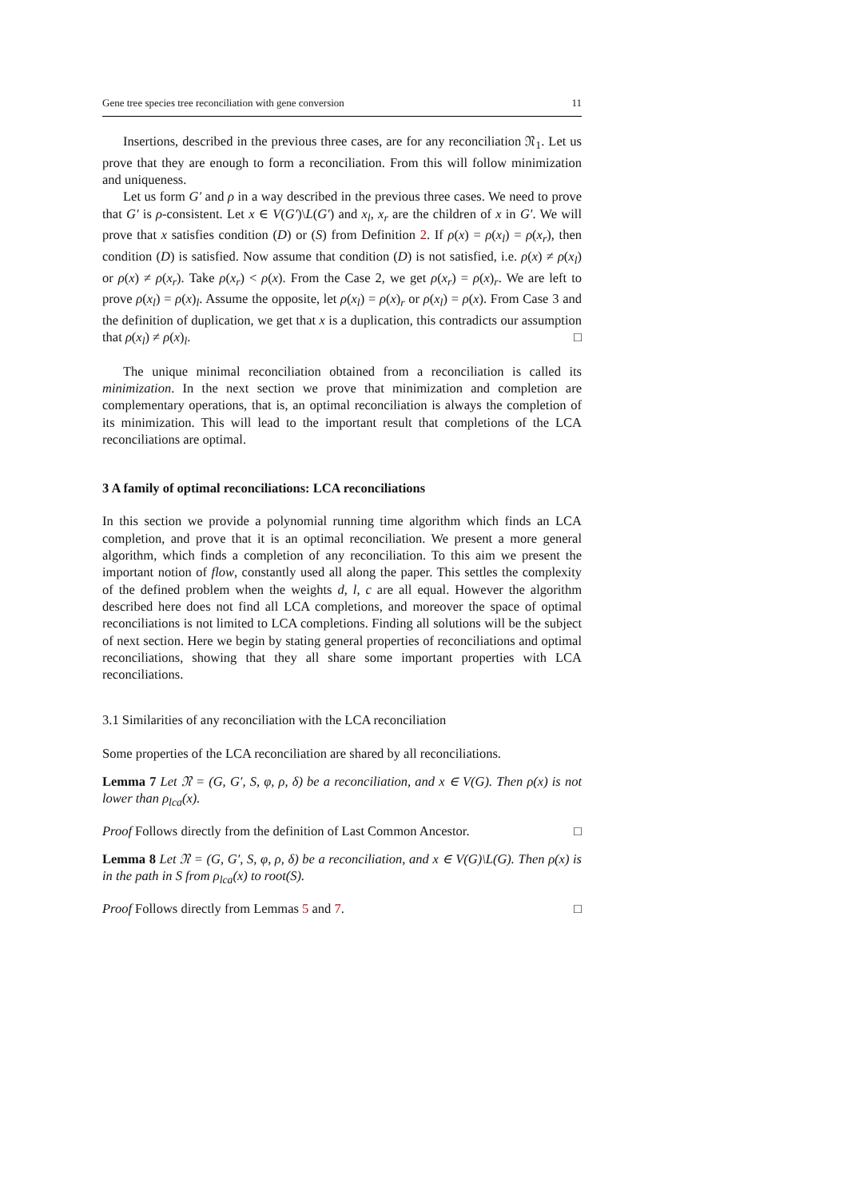Gene tree species tree reconciliation with gene conversion 11
Insertions, described in the previous three cases, are for any reconciliation 𝔑<sub>1</sub>. Let us prove that they are enough to form a reconciliation. From this will follow minimization and uniqueness.
Let us form G′ and ρ in a way described in the previous three cases. We need to prove that G′ is ρ-consistent. Let x ∈ V(G′)\L(G′) and x<sub>l</sub>, x<sub>r</sub> are the children of x in G′. We will prove that x satisfies condition (D) or (S) from Definition 2. If ρ(x) = ρ(x<sub>l</sub>) = ρ(x<sub>r</sub>), then condition (D) is satisfied. Now assume that condition (D) is not satisfied, i.e. ρ(x) ≠ ρ(x<sub>l</sub>) or ρ(x) ≠ ρ(x<sub>r</sub>). Take ρ(x<sub>r</sub>) < ρ(x). From the Case 2, we get ρ(x<sub>r</sub>) = ρ(x)<sub>r</sub>. We are left to prove ρ(x<sub>l</sub>) = ρ(x)<sub>l</sub>. Assume the opposite, let ρ(x<sub>l</sub>) = ρ(x)<sub>r</sub> or ρ(x<sub>l</sub>) = ρ(x). From Case 3 and the definition of duplication, we get that x is a duplication, this contradicts our assumption that ρ(x<sub>l</sub>) ≠ ρ(x)<sub>l</sub>. □
The unique minimal reconciliation obtained from a reconciliation is called its minimization. In the next section we prove that minimization and completion are complementary operations, that is, an optimal reconciliation is always the completion of its minimization. This will lead to the important result that completions of the LCA reconciliations are optimal.
3 A family of optimal reconciliations: LCA reconciliations
In this section we provide a polynomial running time algorithm which finds an LCA completion, and prove that it is an optimal reconciliation. We present a more general algorithm, which finds a completion of any reconciliation. To this aim we present the important notion of flow, constantly used all along the paper. This settles the complexity of the defined problem when the weights d, l, c are all equal. However the algorithm described here does not find all LCA completions, and moreover the space of optimal reconciliations is not limited to LCA completions. Finding all solutions will be the subject of next section. Here we begin by stating general properties of reconciliations and optimal reconciliations, showing that they all share some important properties with LCA reconciliations.
3.1 Similarities of any reconciliation with the LCA reconciliation
Some properties of the LCA reconciliation are shared by all reconciliations.
Lemma 7 Let 𝔑 = (G, G′, S, φ, ρ, δ) be a reconciliation, and x ∈ V(G). Then ρ(x) is not lower than ρ<sub>lca</sub>(x).
Proof Follows directly from the definition of Last Common Ancestor. □
Lemma 8 Let 𝔑 = (G, G′, S, φ, ρ, δ) be a reconciliation, and x ∈ V(G)\L(G). Then ρ(x) is in the path in S from ρ<sub>lca</sub>(x) to root(S).
Proof Follows directly from Lemmas 5 and 7. □